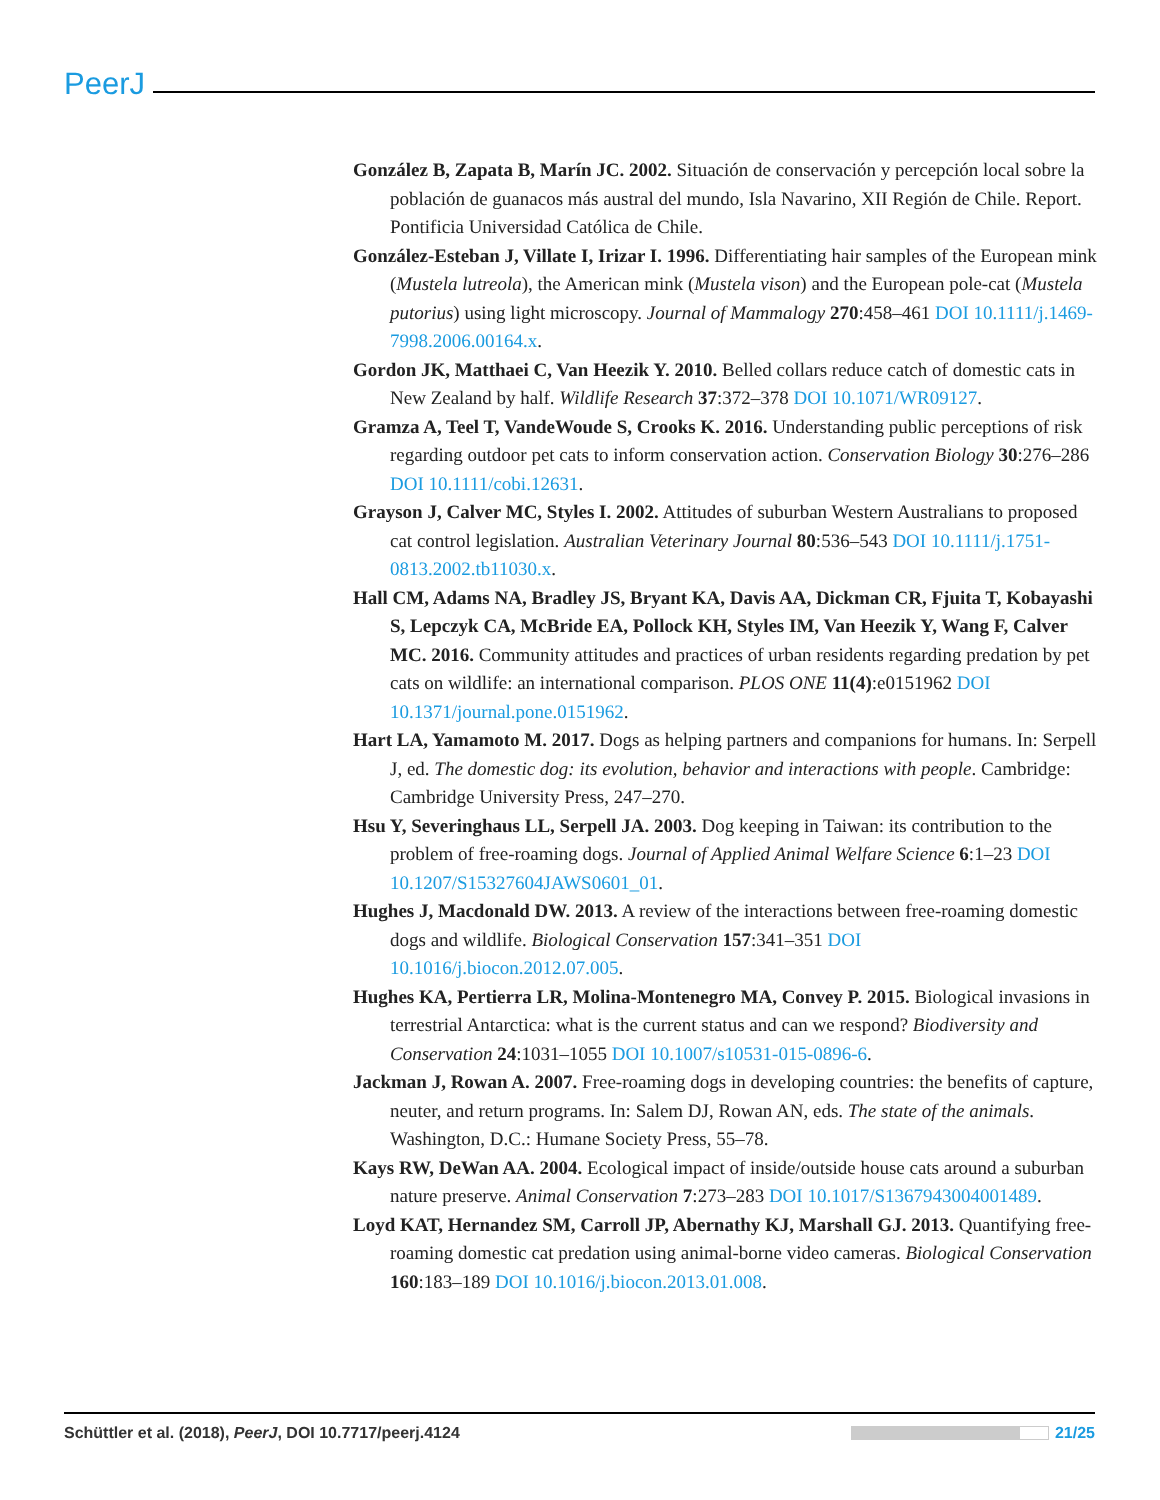PeerJ
González B, Zapata B, Marín JC. 2002. Situación de conservación y percepción local sobre la población de guanacos más austral del mundo, Isla Navarino, XII Región de Chile. Report. Pontificia Universidad Católica de Chile.
González-Esteban J, Villate I, Irizar I. 1996. Differentiating hair samples of the European mink (Mustela lutreola), the American mink (Mustela vison) and the European pole-cat (Mustela putorius) using light microscopy. Journal of Mammalogy 270:458–461 DOI 10.1111/j.1469-7998.2006.00164.x.
Gordon JK, Matthaei C, Van Heezik Y. 2010. Belled collars reduce catch of domestic cats in New Zealand by half. Wildlife Research 37:372–378 DOI 10.1071/WR09127.
Gramza A, Teel T, VandeWoude S, Crooks K. 2016. Understanding public perceptions of risk regarding outdoor pet cats to inform conservation action. Conservation Biology 30:276–286 DOI 10.1111/cobi.12631.
Grayson J, Calver MC, Styles I. 2002. Attitudes of suburban Western Australians to proposed cat control legislation. Australian Veterinary Journal 80:536–543 DOI 10.1111/j.1751-0813.2002.tb11030.x.
Hall CM, Adams NA, Bradley JS, Bryant KA, Davis AA, Dickman CR, Fjuita T, Kobayashi S, Lepczyk CA, McBride EA, Pollock KH, Styles IM, Van Heezik Y, Wang F, Calver MC. 2016. Community attitudes and practices of urban residents regarding predation by pet cats on wildlife: an international comparison. PLOS ONE 11(4):e0151962 DOI 10.1371/journal.pone.0151962.
Hart LA, Yamamoto M. 2017. Dogs as helping partners and companions for humans. In: Serpell J, ed. The domestic dog: its evolution, behavior and interactions with people. Cambridge: Cambridge University Press, 247–270.
Hsu Y, Severinghaus LL, Serpell JA. 2003. Dog keeping in Taiwan: its contribution to the problem of free-roaming dogs. Journal of Applied Animal Welfare Science 6:1–23 DOI 10.1207/S15327604JAWS0601_01.
Hughes J, Macdonald DW. 2013. A review of the interactions between free-roaming domestic dogs and wildlife. Biological Conservation 157:341–351 DOI 10.1016/j.biocon.2012.07.005.
Hughes KA, Pertierra LR, Molina-Montenegro MA, Convey P. 2015. Biological invasions in terrestrial Antarctica: what is the current status and can we respond? Biodiversity and Conservation 24:1031–1055 DOI 10.1007/s10531-015-0896-6.
Jackman J, Rowan A. 2007. Free-roaming dogs in developing countries: the benefits of capture, neuter, and return programs. In: Salem DJ, Rowan AN, eds. The state of the animals. Washington, D.C.: Humane Society Press, 55–78.
Kays RW, DeWan AA. 2004. Ecological impact of inside/outside house cats around a suburban nature preserve. Animal Conservation 7:273–283 DOI 10.1017/S1367943004001489.
Loyd KAT, Hernandez SM, Carroll JP, Abernathy KJ, Marshall GJ. 2013. Quantifying free-roaming domestic cat predation using animal-borne video cameras. Biological Conservation 160:183–189 DOI 10.1016/j.biocon.2013.01.008.
Schüttler et al. (2018), PeerJ, DOI 10.7717/peerj.4124
21/25